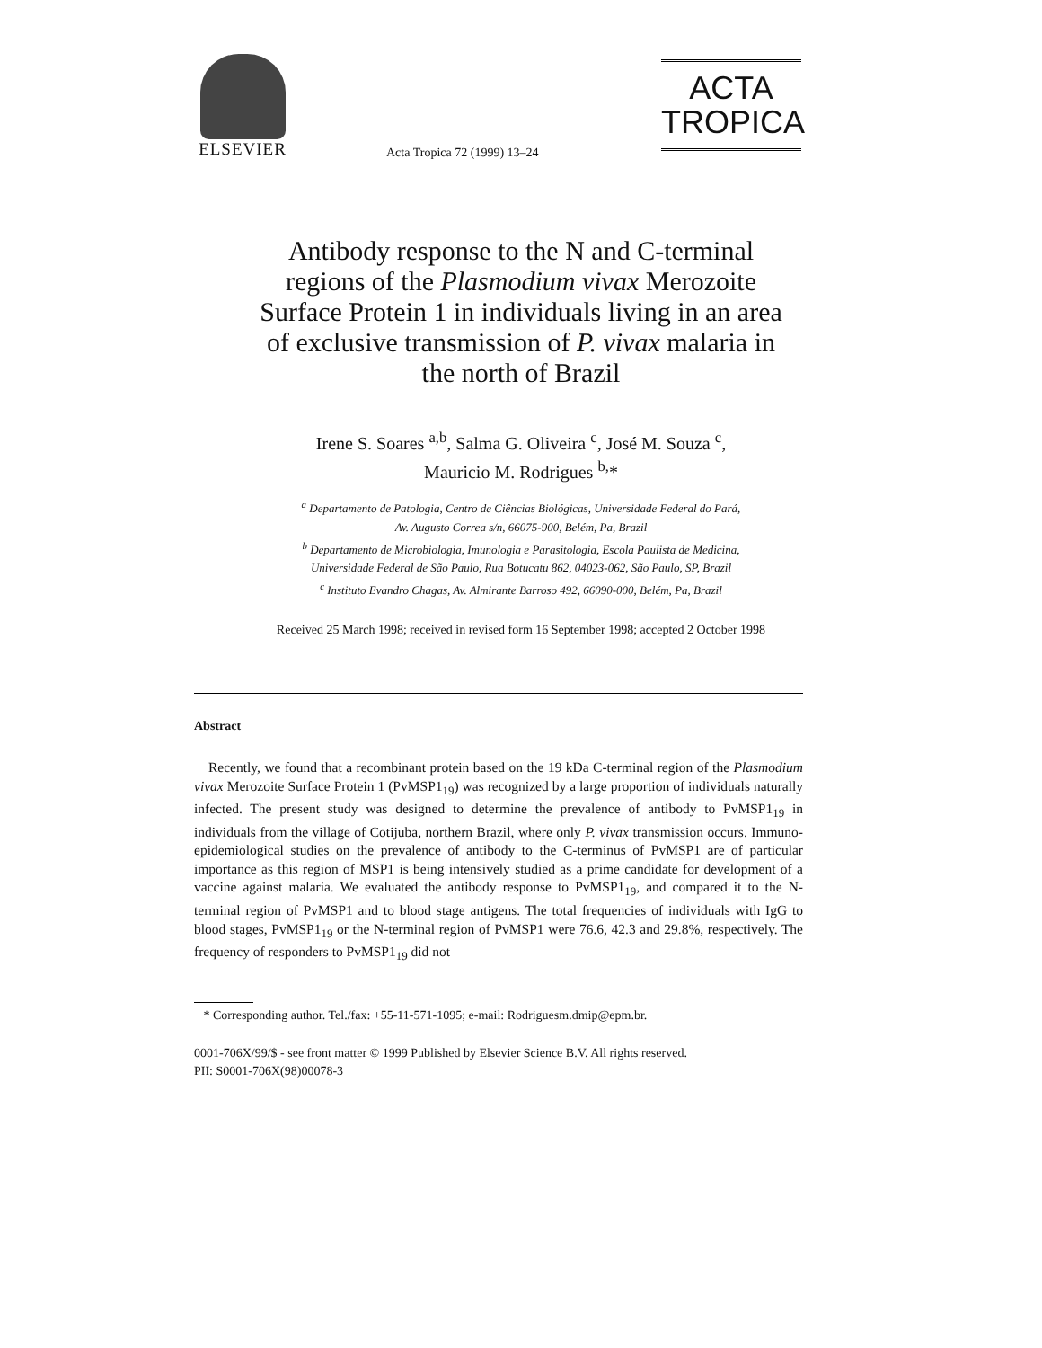ELSEVIER
Acta Tropica 72 (1999) 13–24
ACTA
TROPICA
Antibody response to the N and C-terminal
regions of the Plasmodium vivax Merozoite
Surface Protein 1 in individuals living in an area
of exclusive transmission of P. vivax malaria in
the north of Brazil
Irene S. Soares <sup>a,b</sup>, Salma G. Oliveira <sup>c</sup>, José M. Souza <sup>c</sup>,
Mauricio M. Rodrigues <sup>b,</sup>*
<sup>a</sup> Departamento de Patologia, Centro de Ciências Biológicas, Universidade Federal do Pará,
Av. Augusto Correa s/n, 66075-900, Belém, Pa, Brazil
<sup>b</sup> Departamento de Microbiologia, Imunologia e Parasitologia, Escola Paulista de Medicina,
Universidade Federal de São Paulo, Rua Botucatu 862, 04023-062, São Paulo, SP, Brazil
<sup>c</sup> Instituto Evandro Chagas, Av. Almirante Barroso 492, 66090-000, Belém, Pa, Brazil
Received 25 March 1998; received in revised form 16 September 1998; accepted 2 October 1998
Abstract
Recently, we found that a recombinant protein based on the 19 kDa C-terminal region of the Plasmodium vivax Merozoite Surface Protein 1 (PvMSP1<sub>19</sub>) was recognized by a large proportion of individuals naturally infected. The present study was designed to determine the prevalence of antibody to PvMSP1<sub>19</sub> in individuals from the village of Cotijuba, northern Brazil, where only P. vivax transmission occurs. Immuno-epidemiological studies on the prevalence of antibody to the C-terminus of PvMSP1 are of particular importance as this region of MSP1 is being intensively studied as a prime candidate for development of a vaccine against malaria. We evaluated the antibody response to PvMSP1<sub>19</sub>, and compared it to the N-terminal region of PvMSP1 and to blood stage antigens. The total frequencies of individuals with IgG to blood stages, PvMSP1<sub>19</sub> or the N-terminal region of PvMSP1 were 76.6, 42.3 and 29.8%, respectively. The frequency of responders to PvMSP1<sub>19</sub> did not
* Corresponding author. Tel./fax: +55-11-571-1095; e-mail: Rodriguesm.dmip@epm.br.
0001-706X/99/$ - see front matter © 1999 Published by Elsevier Science B.V. All rights reserved.
PII: S0001-706X(98)00078-3